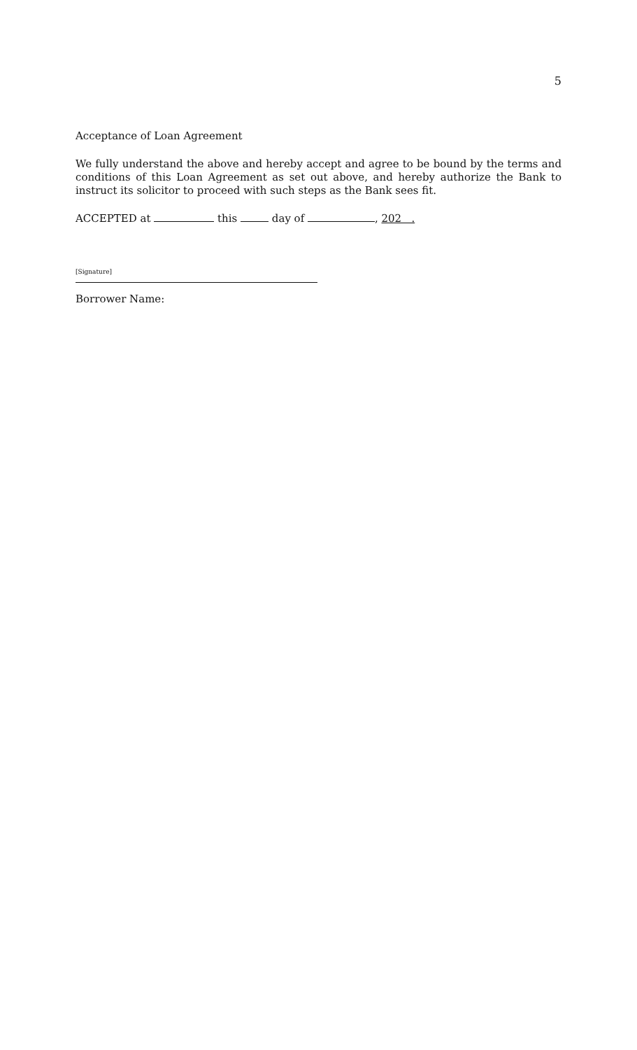5
Acceptance of Loan Agreement
We fully understand the above and hereby accept and agree to be bound by the terms and conditions of this Loan Agreement as set out above, and hereby authorize the Bank to instruct its solicitor to proceed with such steps as the Bank sees fit.
ACCEPTED at this day of , 202 .
[Signature]
Borrower Name: